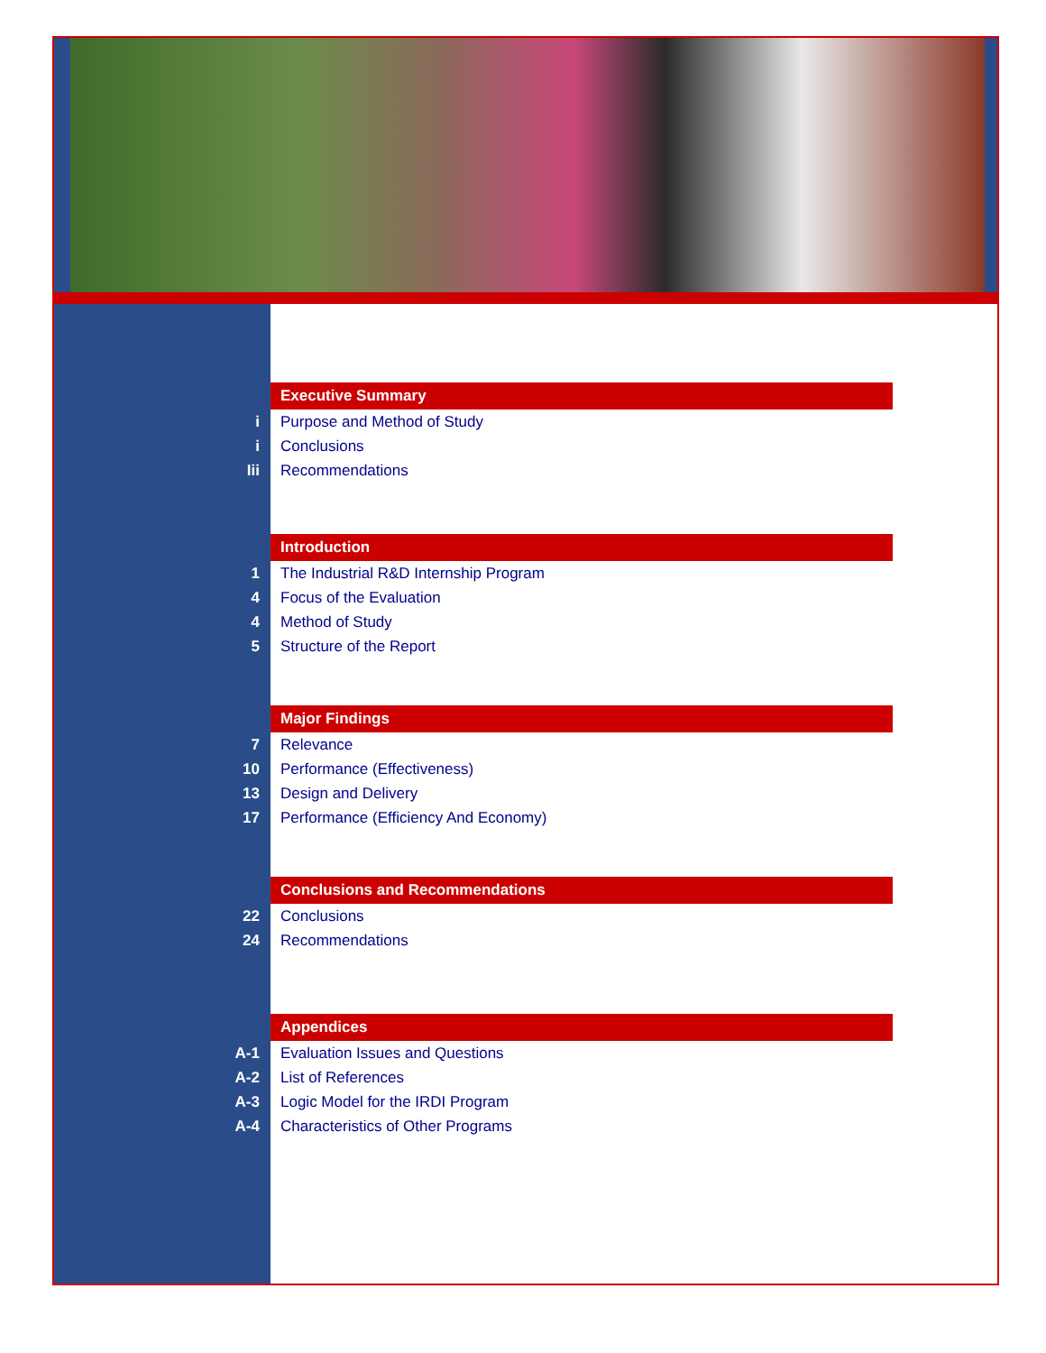Executive Summary
i Purpose and Method of Study
i Conclusions
Iii Recommendations
Introduction
1 The Industrial R&D Internship Program
4 Focus of the Evaluation
4 Method of Study
5 Structure of the Report
Major Findings
7 Relevance
10 Performance (Effectiveness)
13 Design and Delivery
17 Performance (Efficiency And Economy)
Conclusions and Recommendations
22 Conclusions
24 Recommendations
Appendices
A-1 Evaluation Issues and Questions
A-2 List of References
A-3 Logic Model for the IRDI Program
A-4 Characteristics of Other Programs